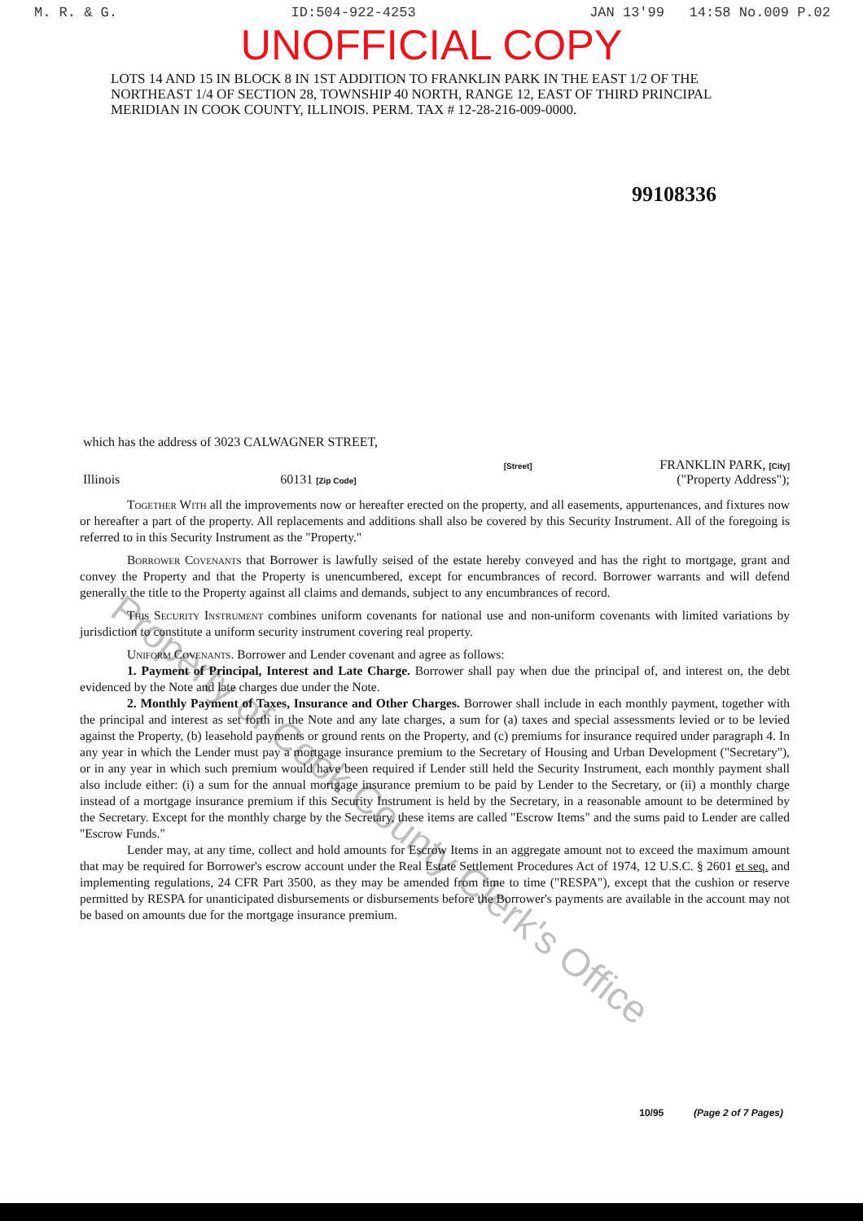M. R. & G. ID:504-922-4253 JAN 13'99 14:58 No.009 P.02
UNOFFICIAL COPY
LOTS 14 AND 15 IN BLOCK 8 IN 1ST ADDITION TO FRANKLIN PARK IN THE EAST 1/2 OF THE NORTHEAST 1/4 OF SECTION 28, TOWNSHIP 40 NORTH, RANGE 12, EAST OF THIRD PRINCIPAL MERIDIAN IN COOK COUNTY, ILLINOIS. PERM. TAX # 12-28-216-009-0000.
99108336
which has the address of 3023 CALWAGNER STREET,
[Street] FRANKLIN PARK, [City]
Illinois 60131 [Zip Code] ("Property Address");
Together With all the improvements now or hereafter erected on the property, and all easements, appurtenances, and fixtures now or hereafter a part of the property. All replacements and additions shall also be covered by this Security Instrument. All of the foregoing is referred to in this Security Instrument as the "Property."
Borrower Covenants that Borrower is lawfully seised of the estate hereby conveyed and has the right to mortgage, grant and convey the Property and that the Property is unencumbered, except for encumbrances of record. Borrower warrants and will defend generally the title to the Property against all claims and demands, subject to any encumbrances of record.
This Security Instrument combines uniform covenants for national use and non-uniform covenants with limited variations by jurisdiction to constitute a uniform security instrument covering real property.
Uniform Covenants. Borrower and Lender covenant and agree as follows:
1. Payment of Principal, Interest and Late Charge. Borrower shall pay when due the principal of, and interest on, the debt evidenced by the Note and late charges due under the Note.
2. Monthly Payment of Taxes, Insurance and Other Charges. Borrower shall include in each monthly payment, together with the principal and interest as set forth in the Note and any late charges, a sum for (a) taxes and special assessments levied or to be levied against the Property, (b) leasehold payments or ground rents on the Property, and (c) premiums for insurance required under paragraph 4. In any year in which the Lender must pay a mortgage insurance premium to the Secretary of Housing and Urban Development ("Secretary"), or in any year in which such premium would have been required if Lender still held the Security Instrument, each monthly payment shall also include either: (i) a sum for the annual mortgage insurance premium to be paid by Lender to the Secretary, or (ii) a monthly charge instead of a mortgage insurance premium if this Security Instrument is held by the Secretary, in a reasonable amount to be determined by the Secretary. Except for the monthly charge by the Secretary, these items are called "Escrow Items" and the sums paid to Lender are called "Escrow Funds."
Lender may, at any time, collect and hold amounts for Escrow Items in an aggregate amount not to exceed the maximum amount that may be required for Borrower's escrow account under the Real Estate Settlement Procedures Act of 1974, 12 U.S.C. § 2601 et seq. and implementing regulations, 24 CFR Part 3500, as they may be amended from time to time ("RESPA"), except that the cushion or reserve permitted by RESPA for unanticipated disbursements or disbursements before the Borrower's payments are available in the account may not be based on amounts due for the mortgage insurance premium.
10/95 (Page 2 of 7 Pages)
Property of Cook County Clerk's Office